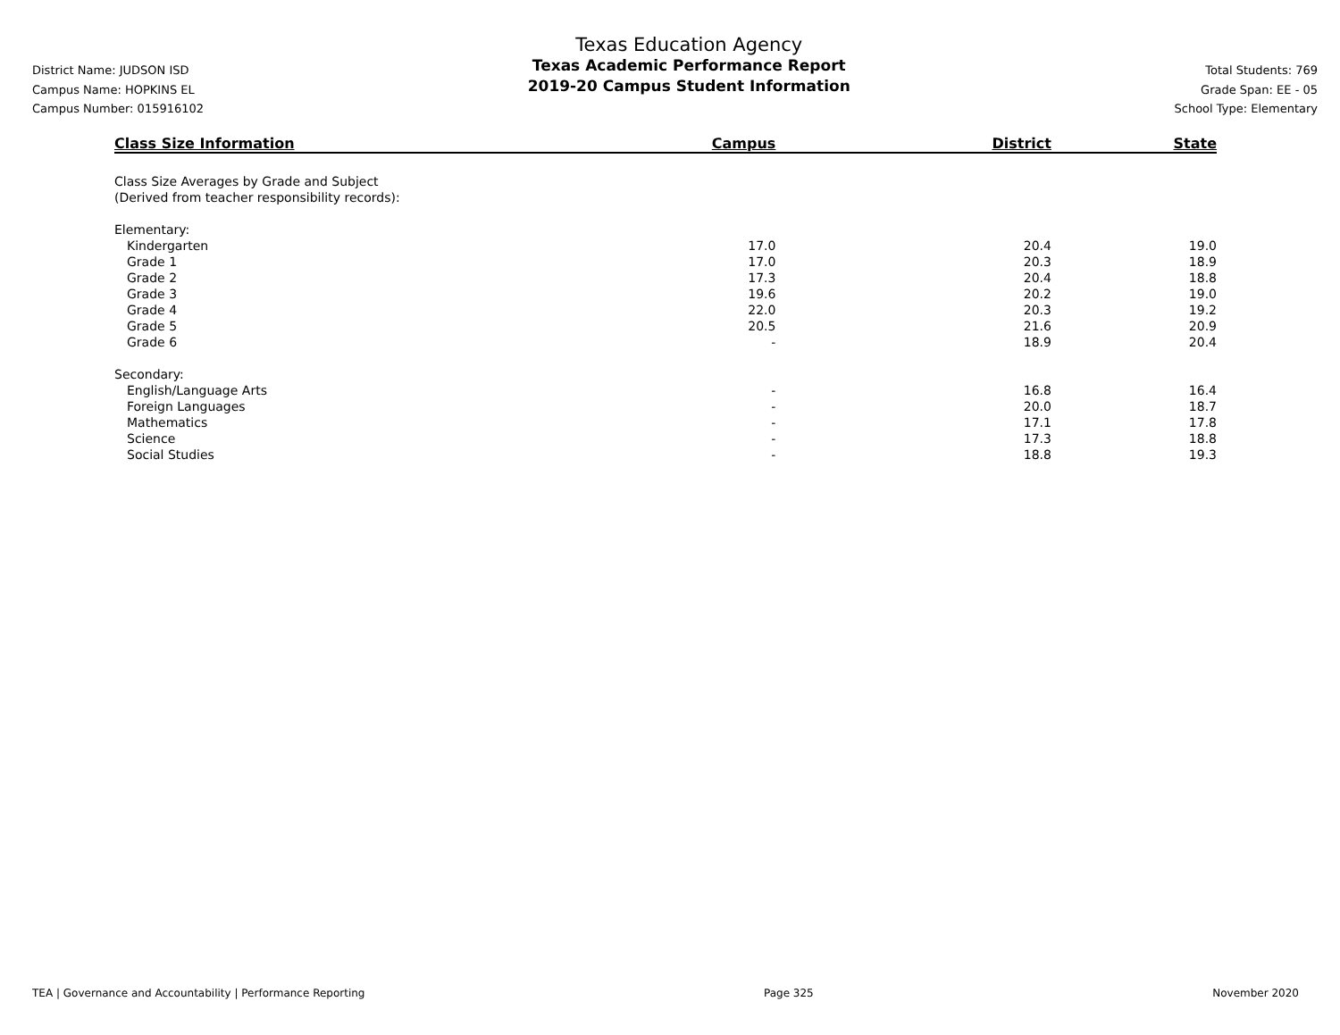District Name: JUDSON ISD
Campus Name: HOPKINS EL
Campus Number: 015916102
Texas Education Agency
Texas Academic Performance Report
2019-20 Campus Student Information
Total Students: 769
Grade Span: EE - 05
School Type: Elementary
| Class Size Information | Campus | District | State |
| --- | --- | --- | --- |
| Class Size Averages by Grade and Subject (Derived from teacher responsibility records): | | | |
| Elementary: | | | |
| Kindergarten | 17.0 | 20.4 | 19.0 |
| Grade 1 | 17.0 | 20.3 | 18.9 |
| Grade 2 | 17.3 | 20.4 | 18.8 |
| Grade 3 | 19.6 | 20.2 | 19.0 |
| Grade 4 | 22.0 | 20.3 | 19.2 |
| Grade 5 | 20.5 | 21.6 | 20.9 |
| Grade 6 | - | 18.9 | 20.4 |
| Secondary: | | | |
| English/Language Arts | - | 16.8 | 16.4 |
| Foreign Languages | - | 20.0 | 18.7 |
| Mathematics | - | 17.1 | 17.8 |
| Science | - | 17.3 | 18.8 |
| Social Studies | - | 18.8 | 19.3 |
TEA | Governance and Accountability | Performance Reporting Page 325 November 2020